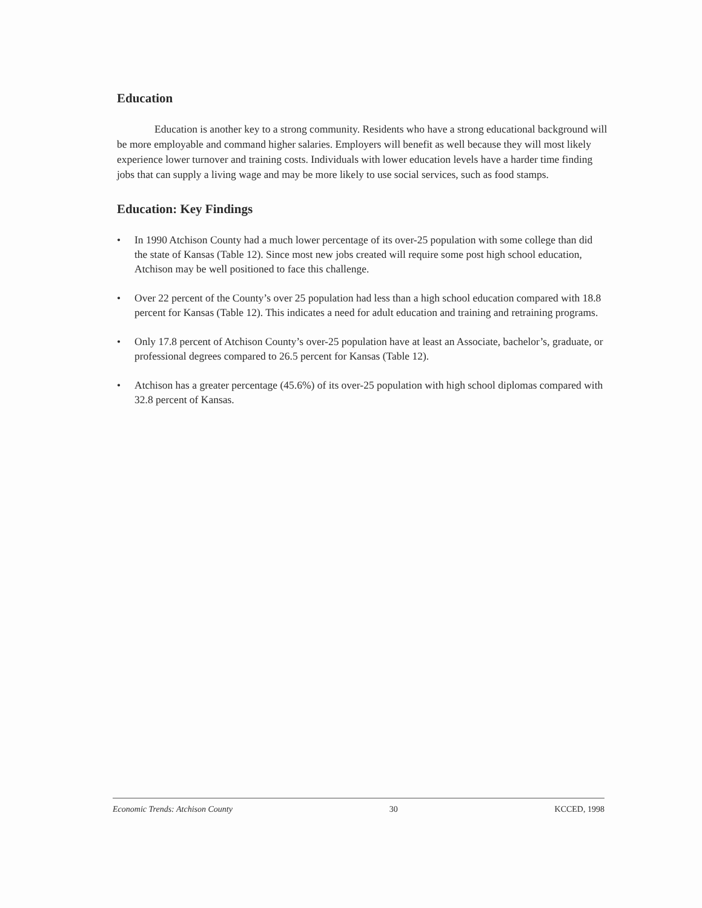Education
Education is another key to a strong community. Residents who have a strong educational background will be more employable and command higher salaries. Employers will benefit as well because they will most likely experience lower turnover and training costs. Individuals with lower education levels have a harder time finding jobs that can supply a living wage and may be more likely to use social services, such as food stamps.
Education: Key Findings
• In 1990 Atchison County had a much lower percentage of its over-25 population with some college than did the state of Kansas (Table 12). Since most new jobs created will require some post high school education, Atchison may be well positioned to face this challenge.
• Over 22 percent of the County’s over 25 population had less than a high school education compared with 18.8 percent for Kansas (Table 12). This indicates a need for adult education and training and retraining programs.
• Only 17.8 percent of Atchison County’s over-25 population have at least an Associate, bachelor’s, graduate, or professional degrees compared to 26.5 percent for Kansas (Table 12).
• Atchison has a greater percentage (45.6%) of its over-25 population with high school diplomas compared with 32.8 percent of Kansas.
Economic Trends: Atchison County 30 KCCED, 1998